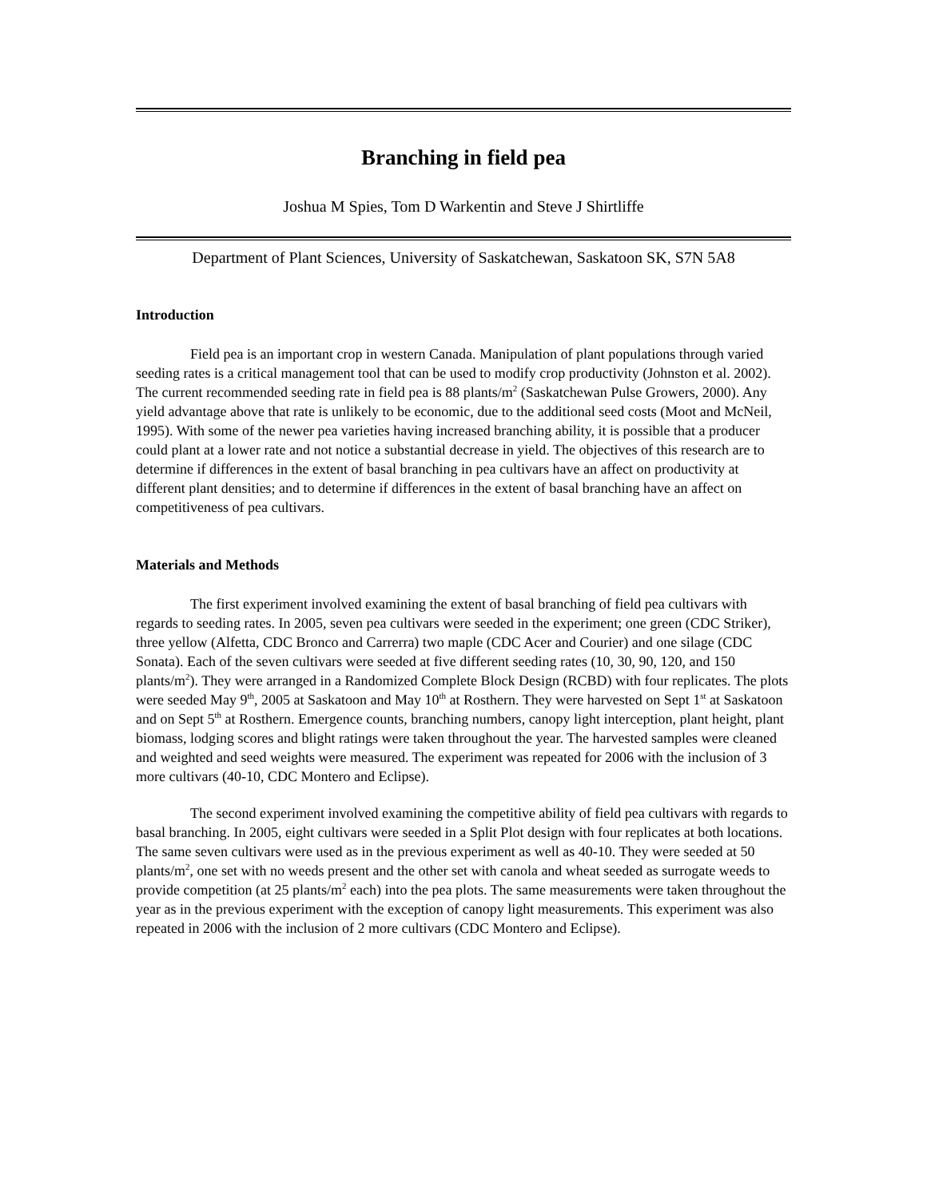Branching in field pea
Joshua M Spies, Tom D Warkentin and Steve J Shirtliffe
Department of Plant Sciences, University of Saskatchewan, Saskatoon SK, S7N 5A8
Introduction
Field pea is an important crop in western Canada. Manipulation of plant populations through varied seeding rates is a critical management tool that can be used to modify crop productivity (Johnston et al. 2002). The current recommended seeding rate in field pea is 88 plants/m<sup>2</sup> (Saskatchewan Pulse Growers, 2000). Any yield advantage above that rate is unlikely to be economic, due to the additional seed costs (Moot and McNeil, 1995). With some of the newer pea varieties having increased branching ability, it is possible that a producer could plant at a lower rate and not notice a substantial decrease in yield. The objectives of this research are to determine if differences in the extent of basal branching in pea cultivars have an affect on productivity at different plant densities; and to determine if differences in the extent of basal branching have an affect on competitiveness of pea cultivars.
Materials and Methods
The first experiment involved examining the extent of basal branching of field pea cultivars with regards to seeding rates. In 2005, seven pea cultivars were seeded in the experiment; one green (CDC Striker), three yellow (Alfetta, CDC Bronco and Carrerra) two maple (CDC Acer and Courier) and one silage (CDC Sonata). Each of the seven cultivars were seeded at five different seeding rates (10, 30, 90, 120, and 150 plants/m<sup>2</sup>). They were arranged in a Randomized Complete Block Design (RCBD) with four replicates. The plots were seeded May 9<sup>th</sup>, 2005 at Saskatoon and May 10<sup>th</sup> at Rosthern. They were harvested on Sept 1<sup>st</sup> at Saskatoon and on Sept 5<sup>th</sup> at Rosthern. Emergence counts, branching numbers, canopy light interception, plant height, plant biomass, lodging scores and blight ratings were taken throughout the year. The harvested samples were cleaned and weighted and seed weights were measured. The experiment was repeated for 2006 with the inclusion of 3 more cultivars (40-10, CDC Montero and Eclipse).
The second experiment involved examining the competitive ability of field pea cultivars with regards to basal branching. In 2005, eight cultivars were seeded in a Split Plot design with four replicates at both locations. The same seven cultivars were used as in the previous experiment as well as 40-10. They were seeded at 50 plants/m<sup>2</sup>, one set with no weeds present and the other set with canola and wheat seeded as surrogate weeds to provide competition (at 25 plants/m<sup>2</sup> each) into the pea plots. The same measurements were taken throughout the year as in the previous experiment with the exception of canopy light measurements. This experiment was also repeated in 2006 with the inclusion of 2 more cultivars (CDC Montero and Eclipse).